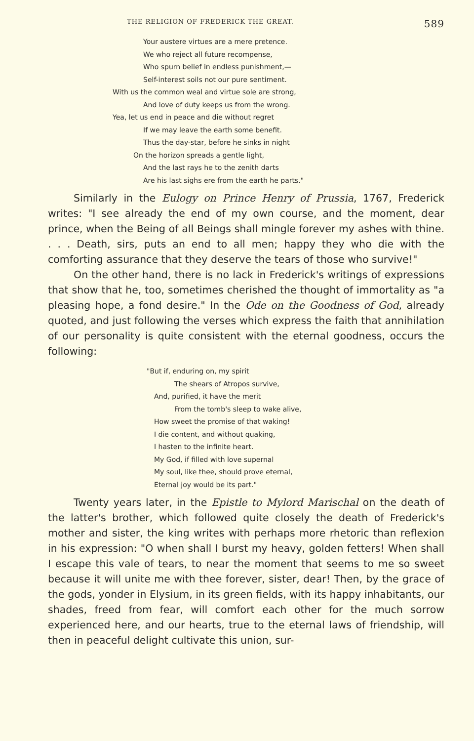THE RELIGION OF FREDERICK THE GREAT. 589
Your austere virtues are a mere pretence.
We who reject all future recompense,
Who spurn belief in endless punishment,—
Self-interest soils not our pure sentiment.
With us the common weal and virtue sole are strong,
And love of duty keeps us from the wrong.
Yea, let us end in peace and die without regret
If we may leave the earth some benefit.
Thus the day-star, before he sinks in night
On the horizon spreads a gentle light,
And the last rays he to the zenith darts
Are his last sighs ere from the earth he parts."
Similarly in the Eulogy on Prince Henry of Prussia, 1767, Frederick writes: "I see already the end of my own course, and the moment, dear prince, when the Being of all Beings shall mingle forever my ashes with thine. . . . Death, sirs, puts an end to all men; happy they who die with the comforting assurance that they deserve the tears of those who survive!"
On the other hand, there is no lack in Frederick's writings of expressions that show that he, too, sometimes cherished the thought of immortality as "a pleasing hope, a fond desire." In the Ode on the Goodness of God, already quoted, and just following the verses which express the faith that annihilation of our personality is quite consistent with the eternal goodness, occurs the following:
"But if, enduring on, my spirit
The shears of Atropos survive,
And, purified, it have the merit
From the tomb's sleep to wake alive,
How sweet the promise of that waking!
I die content, and without quaking,
I hasten to the infinite heart.
My God, if filled with love supernal
My soul, like thee, should prove eternal,
Eternal joy would be its part."
Twenty years later, in the Epistle to Mylord Marischal on the death of the latter's brother, which followed quite closely the death of Frederick's mother and sister, the king writes with perhaps more rhetoric than reflexion in his expression: "O when shall I burst my heavy, golden fetters! When shall I escape this vale of tears, to near the moment that seems to me so sweet because it will unite me with thee forever, sister, dear! Then, by the grace of the gods, yonder in Elysium, in its green fields, with its happy inhabitants, our shades, freed from fear, will comfort each other for the much sorrow experienced here, and our hearts, true to the eternal laws of friendship, will then in peaceful delight cultivate this union, sur-